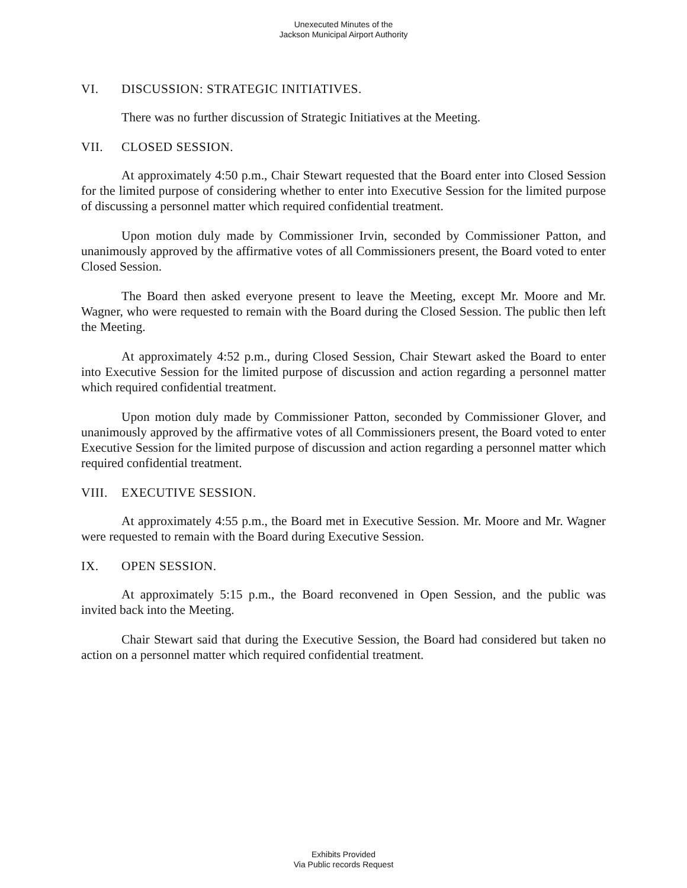Unexecuted Minutes of the
Jackson Municipal Airport Authority
VI. DISCUSSION: STRATEGIC INITIATIVES.
There was no further discussion of Strategic Initiatives at the Meeting.
VII. CLOSED SESSION.
At approximately 4:50 p.m., Chair Stewart requested that the Board enter into Closed Session for the limited purpose of considering whether to enter into Executive Session for the limited purpose of discussing a personnel matter which required confidential treatment.
Upon motion duly made by Commissioner Irvin, seconded by Commissioner Patton, and unanimously approved by the affirmative votes of all Commissioners present, the Board voted to enter Closed Session.
The Board then asked everyone present to leave the Meeting, except Mr. Moore and Mr. Wagner, who were requested to remain with the Board during the Closed Session. The public then left the Meeting.
At approximately 4:52 p.m., during Closed Session, Chair Stewart asked the Board to enter into Executive Session for the limited purpose of discussion and action regarding a personnel matter which required confidential treatment.
Upon motion duly made by Commissioner Patton, seconded by Commissioner Glover, and unanimously approved by the affirmative votes of all Commissioners present, the Board voted to enter Executive Session for the limited purpose of discussion and action regarding a personnel matter which required confidential treatment.
VIII. EXECUTIVE SESSION.
At approximately 4:55 p.m., the Board met in Executive Session. Mr. Moore and Mr. Wagner were requested to remain with the Board during Executive Session.
IX. OPEN SESSION.
At approximately 5:15 p.m., the Board reconvened in Open Session, and the public was invited back into the Meeting.
Chair Stewart said that during the Executive Session, the Board had considered but taken no action on a personnel matter which required confidential treatment.
Exhibits Provided
Via Public records Request